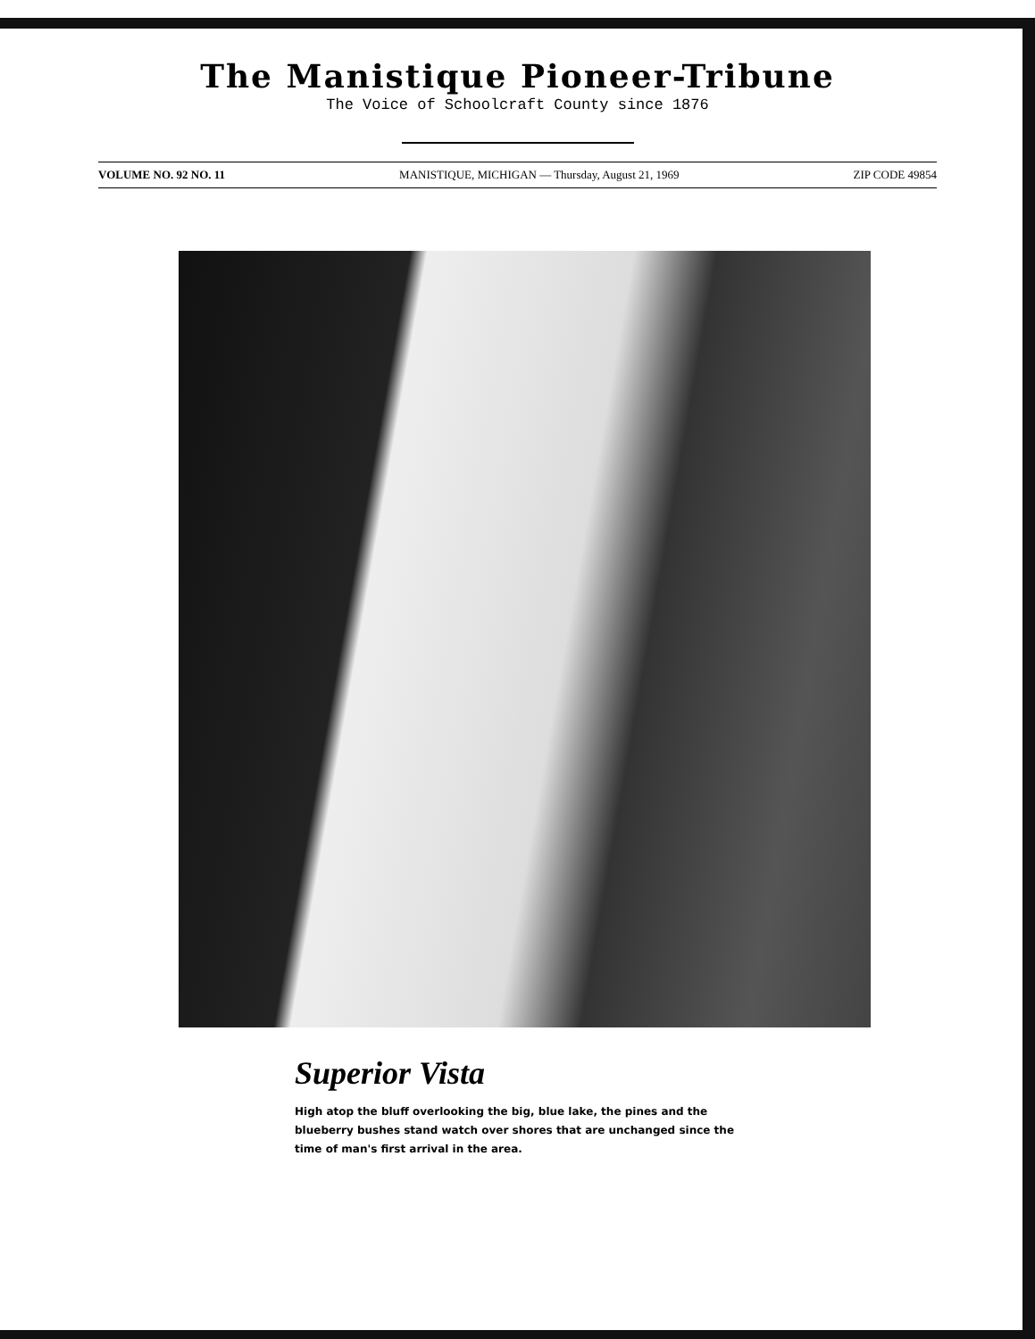The Manistique Pioneer-Tribune
The Voice of Schoolcraft County since 1876
VOLUME NO. 92 NO. 11 MANISTIQUE, MICHIGAN — Thursday, August 21, 1969 ZIP CODE 49854
Superior Vista
High atop the bluff overlooking the big, blue lake, the pines and the blueberry bushes stand watch over shores that are unchanged since the time of man's first arrival in the area.